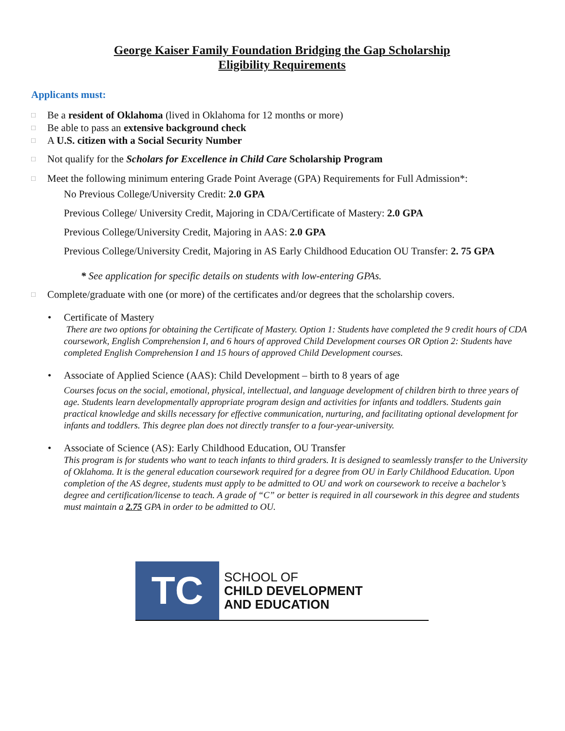George Kaiser Family Foundation Bridging the Gap Scholarship
Eligibility Requirements
Applicants must:
□ Be a resident of Oklahoma (lived in Oklahoma for 12 months or more)
□ Be able to pass an extensive background check
□ A U.S. citizen with a Social Security Number
□ Not qualify for the Scholars for Excellence in Child Care Scholarship Program
□ Meet the following minimum entering Grade Point Average (GPA) Requirements for Full Admission*:
No Previous College/University Credit: 2.0 GPA
Previous College/ University Credit, Majoring in CDA/Certificate of Mastery: 2.0 GPA
Previous College/University Credit, Majoring in AAS: 2.0 GPA
Previous College/University Credit, Majoring in AS Early Childhood Education OU Transfer: 2. 75 GPA
* See application for specific details on students with low-entering GPAs.
□ Complete/graduate with one (or more) of the certificates and/or degrees that the scholarship covers.
• Certificate of Mastery
There are two options for obtaining the Certificate of Mastery. Option 1: Students have completed the 9 credit hours of CDA coursework, English Comprehension I, and 6 hours of approved Child Development courses OR Option 2: Students have completed English Comprehension I and 15 hours of approved Child Development courses.
• Associate of Applied Science (AAS): Child Development – birth to 8 years of age
Courses focus on the social, emotional, physical, intellectual, and language development of children birth to three years of age. Students learn developmentally appropriate program design and activities for infants and toddlers. Students gain practical knowledge and skills necessary for effective communication, nurturing, and facilitating optional development for infants and toddlers. This degree plan does not directly transfer to a four-year-university.
• Associate of Science (AS): Early Childhood Education, OU Transfer
This program is for students who want to teach infants to third graders. It is designed to seamlessly transfer to the University of Oklahoma. It is the general education coursework required for a degree from OU in Early Childhood Education. Upon completion of the AS degree, students must apply to be admitted to OU and work on coursework to receive a bachelor’s degree and certification/license to teach. A grade of “C” or better is required in all coursework in this degree and students must maintain a 2.75 GPA in order to be admitted to OU.
TC
SCHOOL OF
CHILD DEVELOPMENT
AND EDUCATION